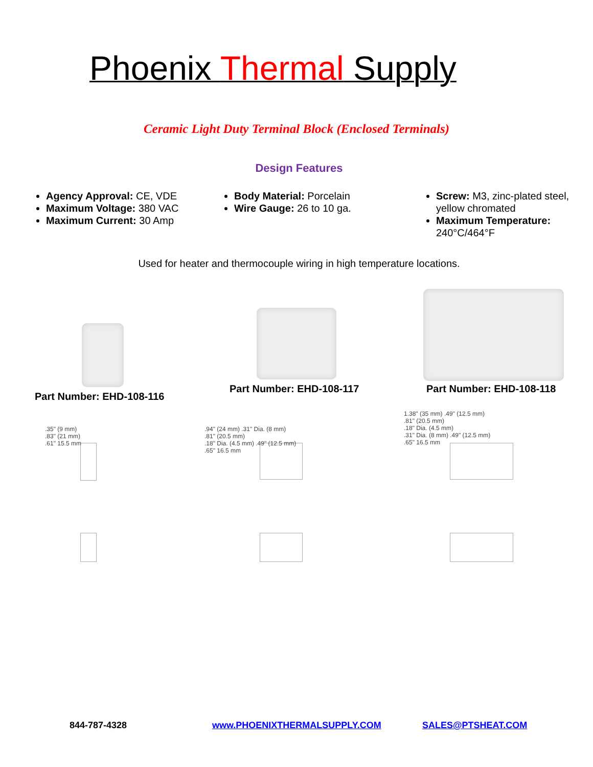Phoenix Thermal Supply
Ceramic Light Duty Terminal Block (Enclosed Terminals)
Design Features
Agency Approval: CE, VDE
Maximum Voltage: 380 VAC
Maximum Current: 30 Amp
Body Material: Porcelain
Wire Gauge: 26 to 10 ga.
Screw: M3, zinc-plated steel, yellow chromated
Maximum Temperature: 240°C/464°F
Used for heater and thermocouple wiring in high temperature locations.
Part Number: EHD-108-116
Part Number: EHD-108-117 Part Number: EHD-108-118
.35" (9 mm)
.83" (21 mm)
.61" 15.5 mm
.94" (24 mm) .31" Dia. (8 mm)
.81" (20.5 mm)
.18" Dia. (4.5 mm) .49" (12.5 mm)
.65" 16.5 mm
1.38" (35 mm) .49" (12.5 mm)
.81" (20.5 mm)
.18" Dia. (4.5 mm)
.31" Dia. (8 mm) .49" (12.5 mm)
.65" 16.5 mm
844-787-4328 www.PHOENIXTHERMALSUPPLY.COM SALES@PTSHEAT.COM